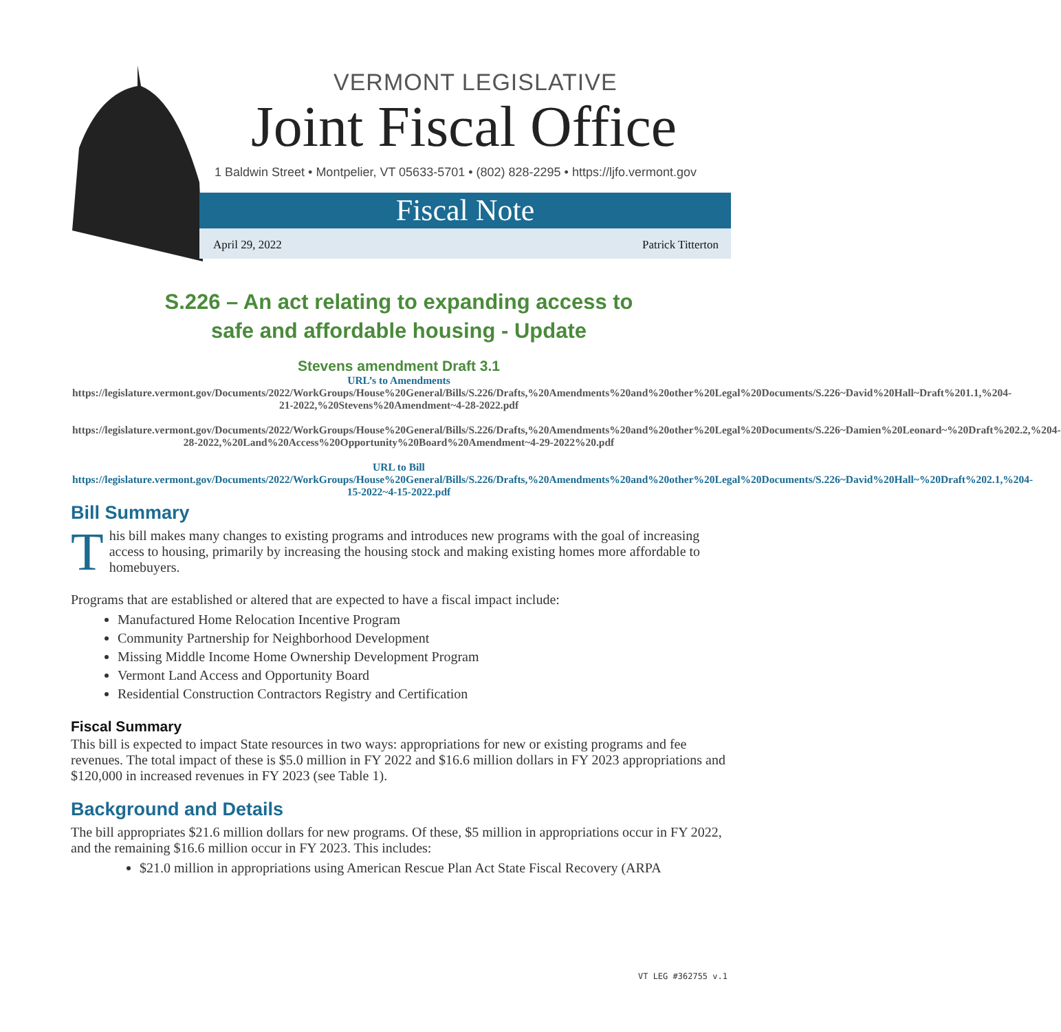VERMONT LEGISLATIVE
Joint Fiscal Office
1 Baldwin Street • Montpelier, VT 05633-5701 • (802) 828-2295 • https://ljfo.vermont.gov
Fiscal Note
April 29, 2022 Patrick Titterton
S.226 – An act relating to expanding access to
safe and affordable housing - Update
Stevens amendment Draft 3.1
URL’s to Amendments
https://legislature.vermont.gov/Documents/2022/WorkGroups/House%20General/Bills/S.226/Drafts,%20Amendments%20and%20other%20Legal%20Documents/S.226~David%20Hall~Draft%201.1,%204-21-2022,%20Stevens%20Amendment~4-28-2022.pdf
https://legislature.vermont.gov/Documents/2022/WorkGroups/House%20General/Bills/S.226/Drafts,%20Amendments%20and%20other%20Legal%20Documents/S.226~Damien%20Leonard~%20Draft%202.2,%204-28-2022,%20Land%20Access%20Opportunity%20Board%20Amendment~4-29-2022%20.pdf
URL to Bill
https://legislature.vermont.gov/Documents/2022/WorkGroups/House%20General/Bills/S.226/Drafts,%20Amendments%20and%20other%20Legal%20Documents/S.226~David%20Hall~%20Draft%202.1,%204-15-2022~4-15-2022.pdf
Bill Summary
This bill makes many changes to existing programs and introduces new programs with the goal of increasing access to housing, primarily by increasing the housing stock and making existing homes more affordable to homebuyers.
Programs that are established or altered that are expected to have a fiscal impact include:
Manufactured Home Relocation Incentive Program
Community Partnership for Neighborhood Development
Missing Middle Income Home Ownership Development Program
Vermont Land Access and Opportunity Board
Residential Construction Contractors Registry and Certification
Fiscal Summary
This bill is expected to impact State resources in two ways: appropriations for new or existing programs and fee revenues. The total impact of these is $5.0 million in FY 2022 and $16.6 million dollars in FY 2023 appropriations and $120,000 in increased revenues in FY 2023 (see Table 1).
Background and Details
The bill appropriates $21.6 million dollars for new programs. Of these, $5 million in appropriations occur in FY 2022, and the remaining $16.6 million occur in FY 2023. This includes:
$21.0 million in appropriations using American Rescue Plan Act State Fiscal Recovery (ARPA
VT LEG #362755 v.1